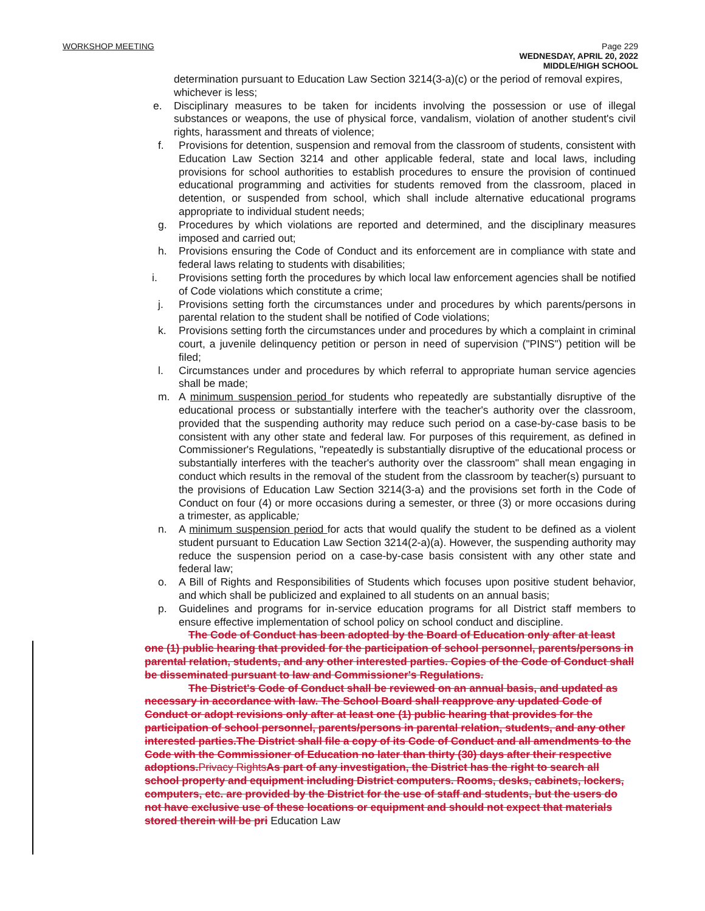WORKSHOP MEETING Page 229
WEDNESDAY, APRIL 20, 2022
MIDDLE/HIGH SCHOOL
determination pursuant to Education Law Section 3214(3-a)(c) or the period of removal expires, whichever is less;
e. Disciplinary measures to be taken for incidents involving the possession or use of illegal substances or weapons, the use of physical force, vandalism, violation of another student's civil rights, harassment and threats of violence;
f. Provisions for detention, suspension and removal from the classroom of students, consistent with Education Law Section 3214 and other applicable federal, state and local laws, including provisions for school authorities to establish procedures to ensure the provision of continued educational programming and activities for students removed from the classroom, placed in detention, or suspended from school, which shall include alternative educational programs appropriate to individual student needs;
g. Procedures by which violations are reported and determined, and the disciplinary measures imposed and carried out;
h. Provisions ensuring the Code of Conduct and its enforcement are in compliance with state and federal laws relating to students with disabilities;
i. Provisions setting forth the procedures by which local law enforcement agencies shall be notified of Code violations which constitute a crime;
j. Provisions setting forth the circumstances under and procedures by which parents/persons in parental relation to the student shall be notified of Code violations;
k. Provisions setting forth the circumstances under and procedures by which a complaint in criminal court, a juvenile delinquency petition or person in need of supervision ("PINS") petition will be filed;
l. Circumstances under and procedures by which referral to appropriate human service agencies shall be made;
m. A minimum suspension period for students who repeatedly are substantially disruptive of the educational process or substantially interfere with the teacher's authority over the classroom, provided that the suspending authority may reduce such period on a case-by-case basis to be consistent with any other state and federal law. For purposes of this requirement, as defined in Commissioner's Regulations, "repeatedly is substantially disruptive of the educational process or substantially interferes with the teacher's authority over the classroom" shall mean engaging in conduct which results in the removal of the student from the classroom by teacher(s) pursuant to the provisions of Education Law Section 3214(3-a) and the provisions set forth in the Code of Conduct on four (4) or more occasions during a semester, or three (3) or more occasions during a trimester, as applicable;
n. A minimum suspension period for acts that would qualify the student to be defined as a violent student pursuant to Education Law Section 3214(2-a)(a). However, the suspending authority may reduce the suspension period on a case-by-case basis consistent with any other state and federal law;
o. A Bill of Rights and Responsibilities of Students which focuses upon positive student behavior, and which shall be publicized and explained to all students on an annual basis;
p. Guidelines and programs for in-service education programs for all District staff members to ensure effective implementation of school policy on school conduct and discipline.
The Code of Conduct has been adopted by the Board of Education only after at least one (1) public hearing that provided for the participation of school personnel, parents/persons in parental relation, students, and any other interested parties. Copies of the Code of Conduct shall be disseminated pursuant to law and Commissioner's Regulations.
The District's Code of Conduct shall be reviewed on an annual basis, and updated as necessary in accordance with law. The School Board shall reapprove any updated Code of Conduct or adopt revisions only after at least one (1) public hearing that provides for the participation of school personnel, parents/persons in parental relation, students, and any other interested parties.The District shall file a copy of its Code of Conduct and all amendments to the Code with the Commissioner of Education no later than thirty (30) days after their respective adoptions. Privacy Rights As part of any investigation, the District has the right to search all school property and equipment including District computers. Rooms, desks, cabinets, lockers, computers, etc. are provided by the District for the use of staff and students, but the users do not have exclusive use of these locations or equipment and should not expect that materials stored therein will be pri Education Law